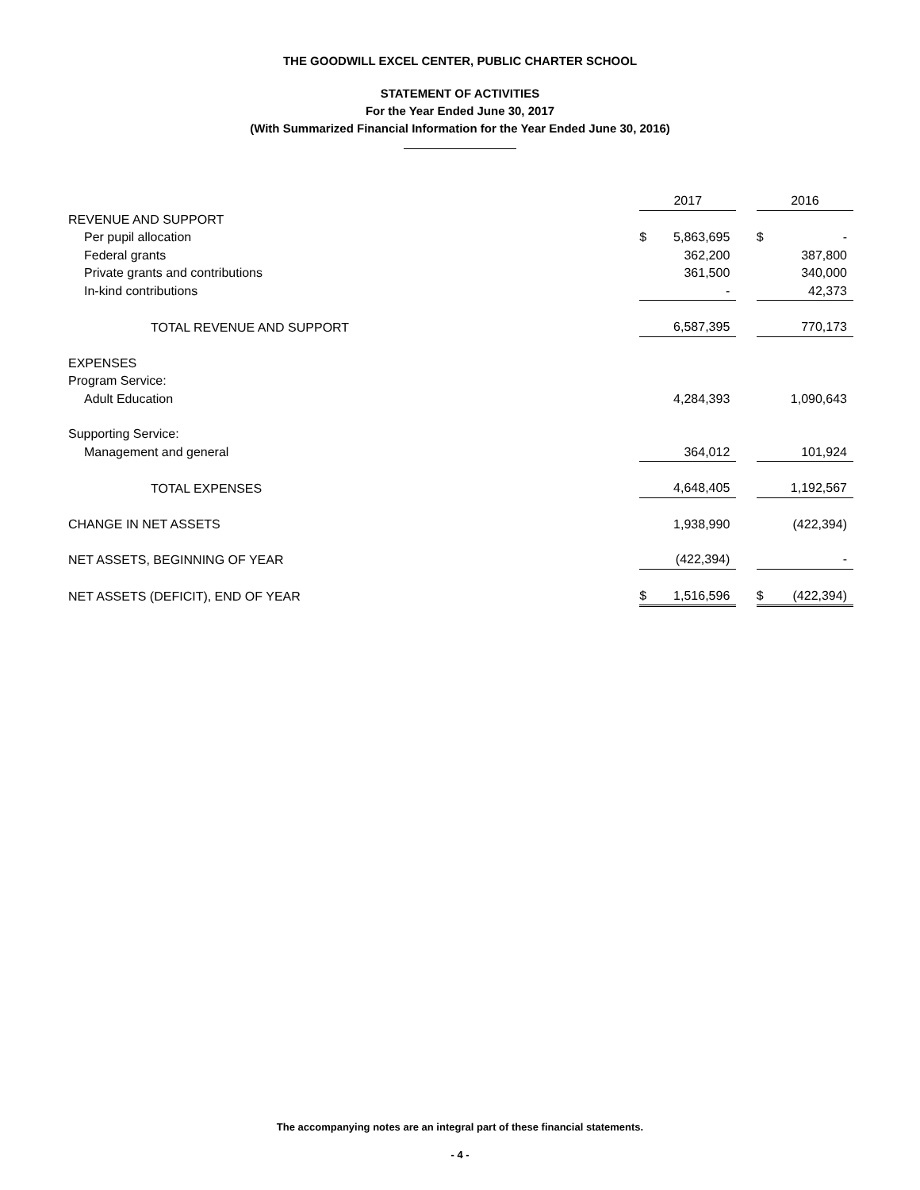THE GOODWILL EXCEL CENTER, PUBLIC CHARTER SCHOOL
STATEMENT OF ACTIVITIES
For the Year Ended June 30, 2017
(With Summarized Financial Information for the Year Ended June 30, 2016)
| | 2017 | | | 2016 | |
| --- | --- | --- | --- | --- | --- |
| REVENUE AND SUPPORT | | | | | |
| Per pupil allocation | $ | 5,863,695 | | $ | - |
| Federal grants | | 362,200 | | | 387,800 |
| Private grants and contributions | | 361,500 | | | 340,000 |
| In-kind contributions | | - | | | 42,373 |
| TOTAL REVENUE AND SUPPORT | | 6,587,395 | | | 770,173 |
| EXPENSES | | | | | |
| Program Service: | | | | | |
| Adult Education | | 4,284,393 | | | 1,090,643 |
| Supporting Service: | | | | | |
| Management and general | | 364,012 | | | 101,924 |
| TOTAL EXPENSES | | 4,648,405 | | | 1,192,567 |
| CHANGE IN NET ASSETS | | 1,938,990 | | | (422,394) |
| NET ASSETS, BEGINNING OF YEAR | | (422,394) | | | - |
| NET ASSETS (DEFICIT), END OF YEAR | $ | 1,516,596 | | $ | (422,394) |
The accompanying notes are an integral part of these financial statements.
- 4 -